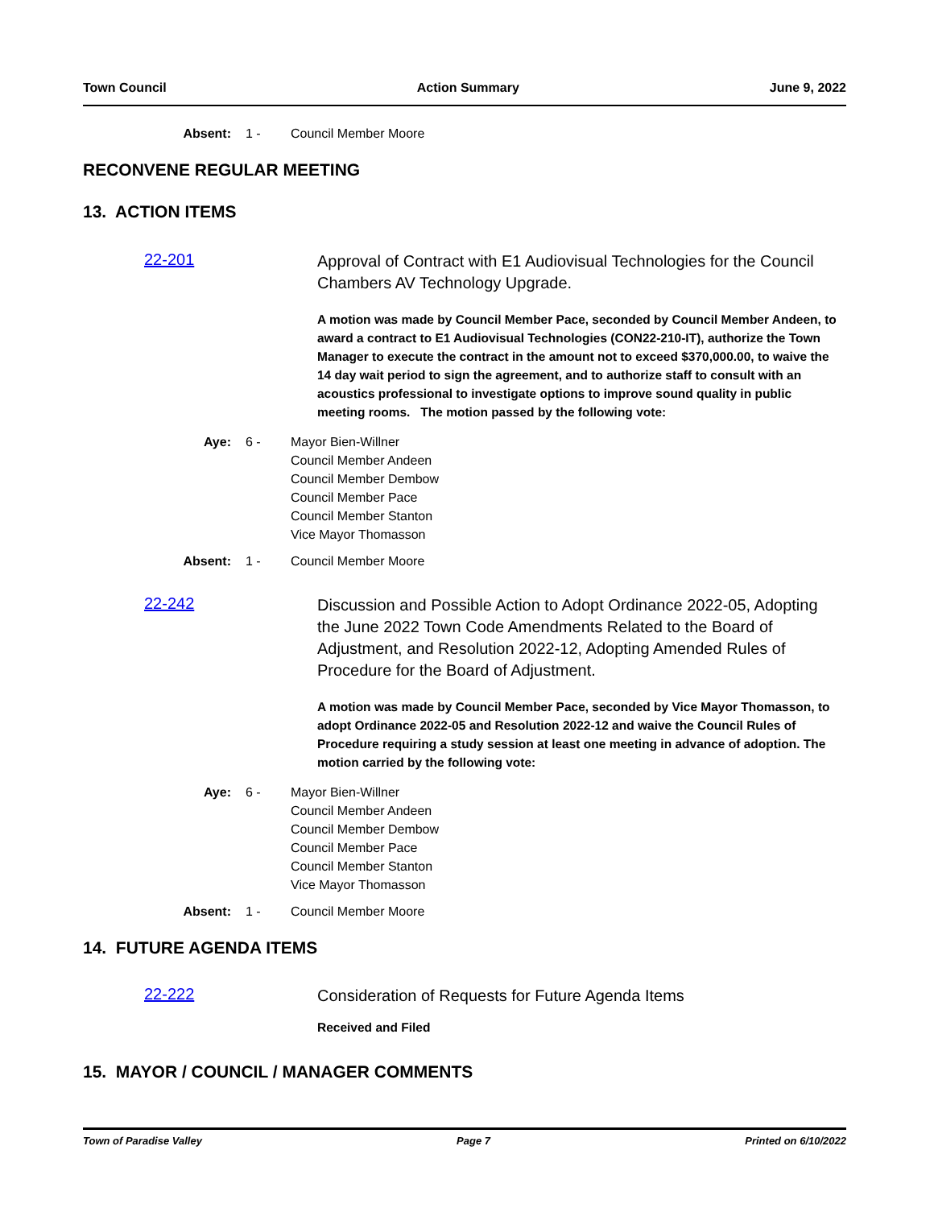Town Council Action Summary June 9, 2022
Absent: 1 - Council Member Moore
RECONVENE REGULAR MEETING
13. ACTION ITEMS
22-201
Approval of Contract with E1 Audiovisual Technologies for the Council Chambers AV Technology Upgrade.
A motion was made by Council Member Pace, seconded by Council Member Andeen, to award a contract to E1 Audiovisual Technologies (CON22-210-IT), authorize the Town Manager to execute the contract in the amount not to exceed $370,000.00, to waive the 14 day wait period to sign the agreement, and to authorize staff to consult with an acoustics professional to investigate options to improve sound quality in public meeting rooms. The motion passed by the following vote:
Aye: 6 - Mayor Bien-Willner
Council Member Andeen
Council Member Dembow
Council Member Pace
Council Member Stanton
Vice Mayor Thomasson
Absent: 1 - Council Member Moore
22-242
Discussion and Possible Action to Adopt Ordinance 2022-05, Adopting the June 2022 Town Code Amendments Related to the Board of Adjustment, and Resolution 2022-12, Adopting Amended Rules of Procedure for the Board of Adjustment.
A motion was made by Council Member Pace, seconded by Vice Mayor Thomasson, to adopt Ordinance 2022-05 and Resolution 2022-12 and waive the Council Rules of Procedure requiring a study session at least one meeting in advance of adoption. The motion carried by the following vote:
Aye: 6 - Mayor Bien-Willner
Council Member Andeen
Council Member Dembow
Council Member Pace
Council Member Stanton
Vice Mayor Thomasson
Absent: 1 - Council Member Moore
14. FUTURE AGENDA ITEMS
22-222
Consideration of Requests for Future Agenda Items
Received and Filed
15. MAYOR / COUNCIL / MANAGER COMMENTS
Town of Paradise Valley Page 7 Printed on 6/10/2022